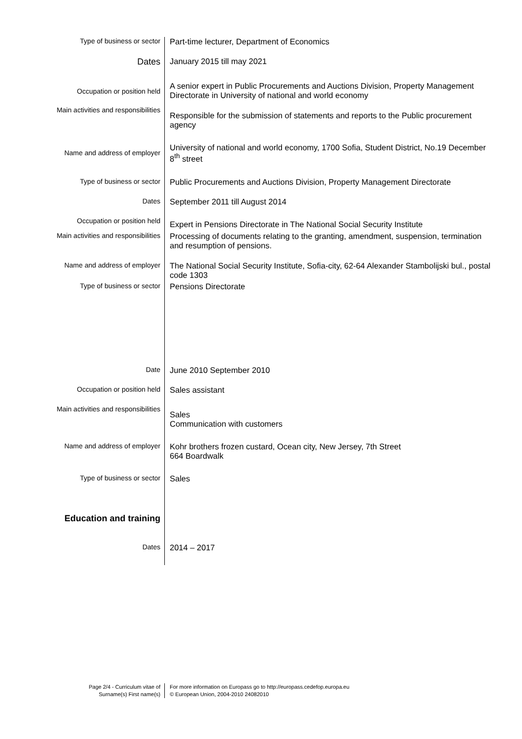| Type of business or sector | Part-time lecturer, Department of Economics |
| Dates | January 2015 till may 2021 |
| Occupation or position held | A senior expert in Public Procurements and Auctions Division, Property Management Directorate in University of national and world economy |
| Main activities and responsibilities | Responsible for the submission of statements and reports to the Public procurement agency |
| Name and address of employer | University of national and world economy, 1700 Sofia, Student District, No.19 December 8<sup>th</sup> street |
| Type of business or sector | Public Procurements and Auctions Division, Property Management Directorate |
| Dates | September 2011 till August 2014 |
| Occupation or position held | Expert in Pensions Directorate in The National Social Security Institute |
| Main activities and responsibilities | Processing of documents relating to the granting, amendment, suspension, termination and resumption of pensions. |
| Name and address of employer | The National Social Security Institute, Sofia-city, 62-64 Alexander Stambolijski bul., postal code 1303 |
| Type of business or sector | Pensions Directorate |
| Date | June 2010 September 2010 |
| Occupation or position held | Sales assistant |
| Main activities and responsibilities | Sales Communication with customers |
| Name and address of employer | Kohr brothers frozen custard, Ocean city, New Jersey, 7th Street 664 Boardwalk |
| Type of business or sector | Sales |
| Education and training | |
| Dates | 2014 – 2017 |
| Page 2/4 - Curriculum vitae of Surname(s) First name(s) | For more information on Europass go to http://europass.cedefop.europa.eu © European Union, 2004-2010 24082010 |